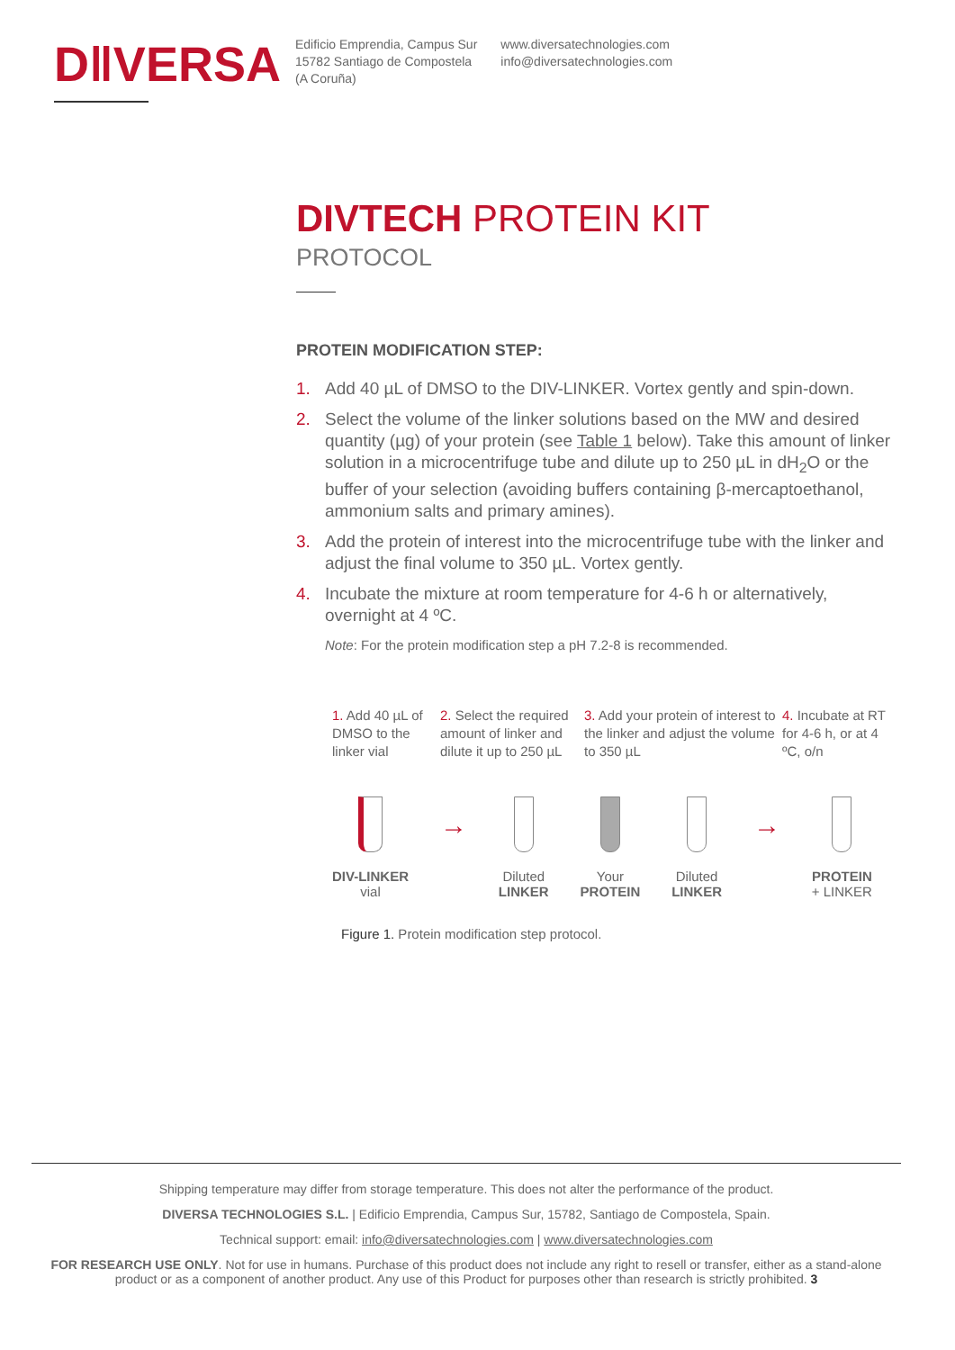D‖VERSA
Edificio Emprendia, Campus Sur
15782 Santiago de Compostela
(A Coruña)
www.diversatechnologies.com
info@diversatechnologies.com
DIVTECH PROTEIN KIT
PROTOCOL
PROTEIN MODIFICATION STEP:
1. Add 40 µL of DMSO to the DIV-LINKER. Vortex gently and spin-down.
2. Select the volume of the linker solutions based on the MW and desired quantity (µg) of your protein (see Table 1 below). Take this amount of linker solution in a microcentrifuge tube and dilute up to 250 µL in dH<sub>2</sub>O or the buffer of your selection (avoiding buffers containing β-mercaptoethanol, ammonium salts and primary amines).
3. Add the protein of interest into the microcentrifuge tube with the linker and adjust the final volume to 350 µL. Vortex gently.
4. Incubate the mixture at room temperature for 4-6 h or alternatively, overnight at 4 ºC.
Note: For the protein modification step a pH 7.2-8 is recommended.
1. Add 40 µL of DMSO to the linker vial
2. Select the required amount of linker and dilute it up to 250 µL
3. Add your protein of interest to the linker and adjust the volume to 350 µL
4. Incubate at RT for 4-6 h, or at 4 ºC, o/n
DIV-LINKER
vial
→
Diluted
LINKER
Your
PROTEIN
Diluted
LINKER
→
PROTEIN
+ LINKER
Figure 1. Protein modification step protocol.
Shipping temperature may differ from storage temperature. This does not alter the performance of the product.
DIVERSA TECHNOLOGIES S.L. | Edificio Emprendia, Campus Sur, 15782, Santiago de Compostela, Spain.
Technical support: email: info@diversatechnologies.com | www.diversatechnologies.com
FOR RESEARCH USE ONLY. Not for use in humans. Purchase of this product does not include any right to resell or transfer, either as a stand-alone product or as a component of another product. Any use of this Product for purposes other than research is strictly prohibited. 3